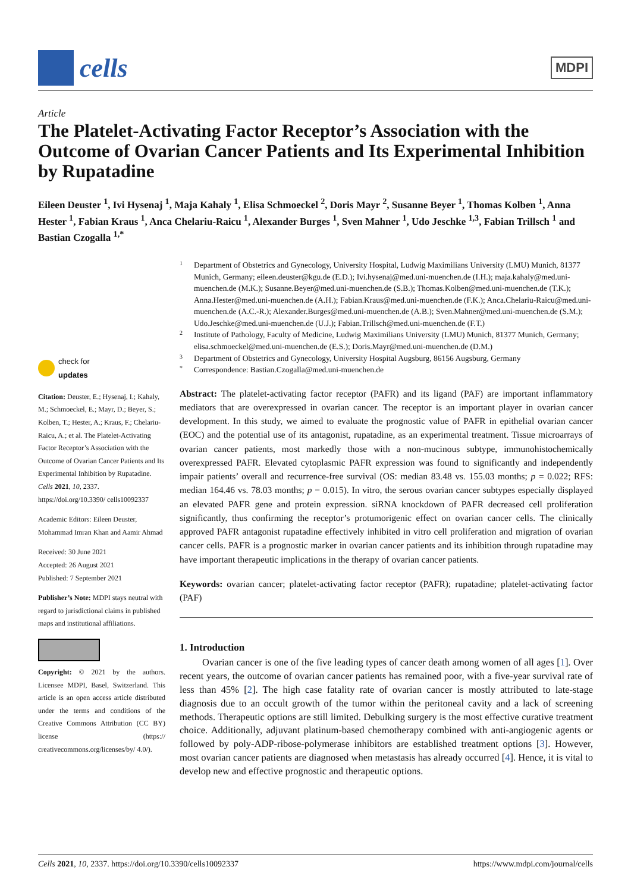cells
MDPI
Article
The Platelet-Activating Factor Receptor’s Association with the Outcome of Ovarian Cancer Patients and Its Experimental Inhibition by Rupatadine
Eileen Deuster <sup>1</sup>, Ivi Hysenaj <sup>1</sup>, Maja Kahaly <sup>1</sup>, Elisa Schmoeckel <sup>2</sup>, Doris Mayr <sup>2</sup>, Susanne Beyer <sup>1</sup>, Thomas Kolben <sup>1</sup>, Anna Hester <sup>1</sup>, Fabian Kraus <sup>1</sup>, Anca Chelariu-Raicu <sup>1</sup>, Alexander Burges <sup>1</sup>, Sven Mahner <sup>1</sup>, Udo Jeschke <sup>1,3</sup>, Fabian Trillsch <sup>1</sup> and Bastian Czogalla <sup>1,*</sup>
check for
updates
Citation: Deuster, E.; Hysenaj, I.; Kahaly, M.; Schmoeckel, E.; Mayr, D.; Beyer, S.; Kolben, T.; Hester, A.; Kraus, F.; Chelariu-Raicu, A.; et al. The Platelet-Activating Factor Receptor’s Association with the Outcome of Ovarian Cancer Patients and Its Experimental Inhibition by Rupatadine. Cells 2021, 10, 2337. https://doi.org/10.3390/ cells10092337
Academic Editors: Eileen Deuster, Mohammad Imran Khan and Aamir Ahmad
Received: 30 June 2021
Accepted: 26 August 2021
Published: 7 September 2021
Publisher’s Note: MDPI stays neutral with regard to jurisdictional claims in published maps and institutional affiliations.
Copyright: © 2021 by the authors. Licensee MDPI, Basel, Switzerland. This article is an open access article distributed under the terms and conditions of the Creative Commons Attribution (CC BY) license (https:// creativecommons.org/licenses/by/ 4.0/).
1 Department of Obstetrics and Gynecology, University Hospital, Ludwig Maximilians University (LMU) Munich, 81377 Munich, Germany; eileen.deuster@kgu.de (E.D.); Ivi.hysenaj@med.uni-muenchen.de (I.H.); maja.kahaly@med.uni-muenchen.de (M.K.); Susanne.Beyer@med.uni-muenchen.de (S.B.); Thomas.Kolben@med.uni-muenchen.de (T.K.); Anna.Hester@med.uni-muenchen.de (A.H.); Fabian.Kraus@med.uni-muenchen.de (F.K.); Anca.Chelariu-Raicu@med.uni-muenchen.de (A.C.-R.); Alexander.Burges@med.uni-muenchen.de (A.B.); Sven.Mahner@med.uni-muenchen.de (S.M.); Udo.Jeschke@med.uni-muenchen.de (U.J.); Fabian.Trillsch@med.uni-muenchen.de (F.T.)
2 Institute of Pathology, Faculty of Medicine, Ludwig Maximilians University (LMU) Munich, 81377 Munich, Germany; elisa.schmoeckel@med.uni-muenchen.de (E.S.); Doris.Mayr@med.uni-muenchen.de (D.M.)
3 Department of Obstetrics and Gynecology, University Hospital Augsburg, 86156 Augsburg, Germany
* Correspondence: Bastian.Czogalla@med.uni-muenchen.de
Abstract: The platelet-activating factor receptor (PAFR) and its ligand (PAF) are important inflammatory mediators that are overexpressed in ovarian cancer. The receptor is an important player in ovarian cancer development. In this study, we aimed to evaluate the prognostic value of PAFR in epithelial ovarian cancer (EOC) and the potential use of its antagonist, rupatadine, as an experimental treatment. Tissue microarrays of ovarian cancer patients, most markedly those with a non-mucinous subtype, immunohistochemically overexpressed PAFR. Elevated cytoplasmic PAFR expression was found to significantly and independently impair patients’ overall and recurrence-free survival (OS: median 83.48 vs. 155.03 months; p = 0.022; RFS: median 164.46 vs. 78.03 months; p = 0.015). In vitro, the serous ovarian cancer subtypes especially displayed an elevated PAFR gene and protein expression. siRNA knockdown of PAFR decreased cell proliferation significantly, thus confirming the receptor’s protumorigenic effect on ovarian cancer cells. The clinically approved PAFR antagonist rupatadine effectively inhibited in vitro cell proliferation and migration of ovarian cancer cells. PAFR is a prognostic marker in ovarian cancer patients and its inhibition through rupatadine may have important therapeutic implications in the therapy of ovarian cancer patients.
Keywords: ovarian cancer; platelet-activating factor receptor (PAFR); rupatadine; platelet-activating factor (PAF)
1. Introduction
Ovarian cancer is one of the five leading types of cancer death among women of all ages [1]. Over recent years, the outcome of ovarian cancer patients has remained poor, with a five-year survival rate of less than 45% [2]. The high case fatality rate of ovarian cancer is mostly attributed to late-stage diagnosis due to an occult growth of the tumor within the peritoneal cavity and a lack of screening methods. Therapeutic options are still limited. Debulking surgery is the most effective curative treatment choice. Additionally, adjuvant platinum-based chemotherapy combined with anti-angiogenic agents or followed by poly-ADP-ribose-polymerase inhibitors are established treatment options [3]. However, most ovarian cancer patients are diagnosed when metastasis has already occurred [4]. Hence, it is vital to develop new and effective prognostic and therapeutic options.
Cells 2021, 10, 2337. https://doi.org/10.3390/cells10092337 https://www.mdpi.com/journal/cells